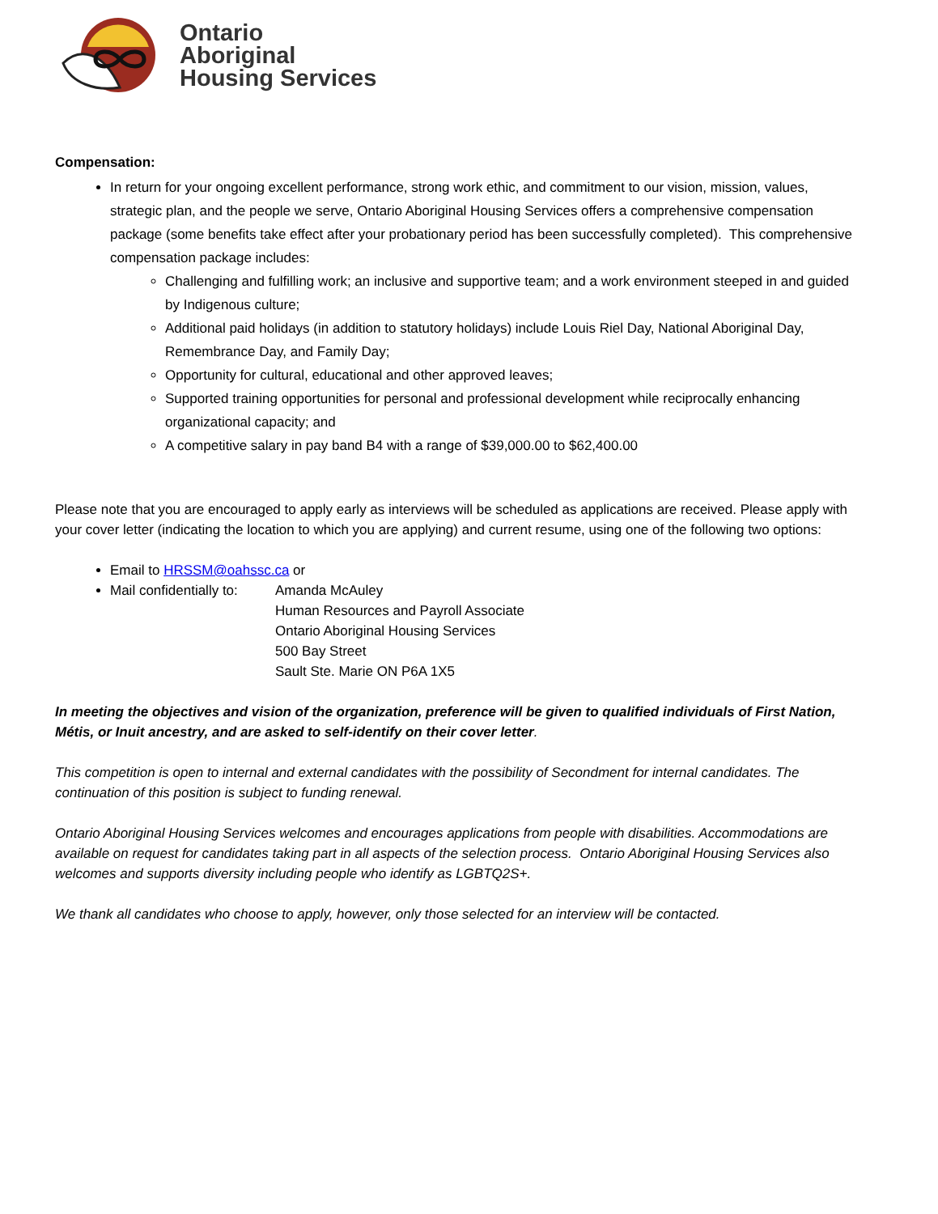Ontario
Aboriginal
Housing Services
Compensation:
In return for your ongoing excellent performance, strong work ethic, and commitment to our vision, mission, values, strategic plan, and the people we serve, Ontario Aboriginal Housing Services offers a comprehensive compensation package (some benefits take effect after your probationary period has been successfully completed). This comprehensive compensation package includes:
Challenging and fulfilling work; an inclusive and supportive team; and a work environment steeped in and guided by Indigenous culture;
Additional paid holidays (in addition to statutory holidays) include Louis Riel Day, National Aboriginal Day, Remembrance Day, and Family Day;
Opportunity for cultural, educational and other approved leaves;
Supported training opportunities for personal and professional development while reciprocally enhancing organizational capacity; and
A competitive salary in pay band B4 with a range of $39,000.00 to $62,400.00
Please note that you are encouraged to apply early as interviews will be scheduled as applications are received. Please apply with your cover letter (indicating the location to which you are applying) and current resume, using one of the following two options:
Email to HRSSM@oahssc.ca or
Mail confidentially to: Amanda McAuley
Human Resources and Payroll Associate
Ontario Aboriginal Housing Services
500 Bay Street
Sault Ste. Marie ON P6A 1X5
In meeting the objectives and vision of the organization, preference will be given to qualified individuals of First Nation, Métis, or Inuit ancestry, and are asked to self-identify on their cover letter.
This competition is open to internal and external candidates with the possibility of Secondment for internal candidates. The continuation of this position is subject to funding renewal.
Ontario Aboriginal Housing Services welcomes and encourages applications from people with disabilities. Accommodations are available on request for candidates taking part in all aspects of the selection process. Ontario Aboriginal Housing Services also welcomes and supports diversity including people who identify as LGBTQ2S+.
We thank all candidates who choose to apply, however, only those selected for an interview will be contacted.